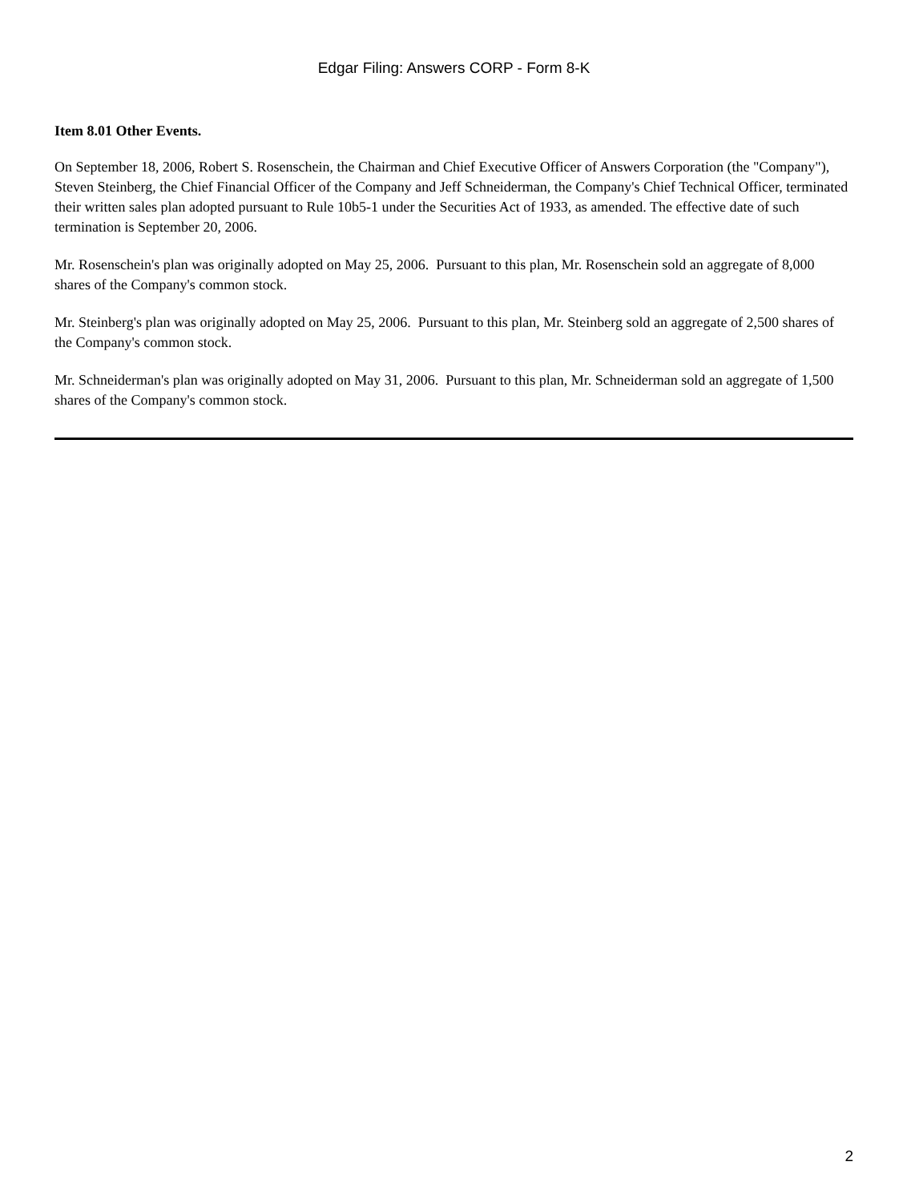Edgar Filing: Answers CORP - Form 8-K
Item 8.01 Other Events.
On September 18, 2006, Robert S. Rosenschein, the Chairman and Chief Executive Officer of Answers Corporation (the "Company"), Steven Steinberg, the Chief Financial Officer of the Company and Jeff Schneiderman, the Company's Chief Technical Officer, terminated their written sales plan adopted pursuant to Rule 10b5-1 under the Securities Act of 1933, as amended. The effective date of such termination is September 20, 2006.
Mr. Rosenschein's plan was originally adopted on May 25, 2006. Pursuant to this plan, Mr. Rosenschein sold an aggregate of 8,000 shares of the Company's common stock.
Mr. Steinberg's plan was originally adopted on May 25, 2006. Pursuant to this plan, Mr. Steinberg sold an aggregate of 2,500 shares of the Company's common stock.
Mr. Schneiderman's plan was originally adopted on May 31, 2006. Pursuant to this plan, Mr. Schneiderman sold an aggregate of 1,500 shares of the Company's common stock.
2